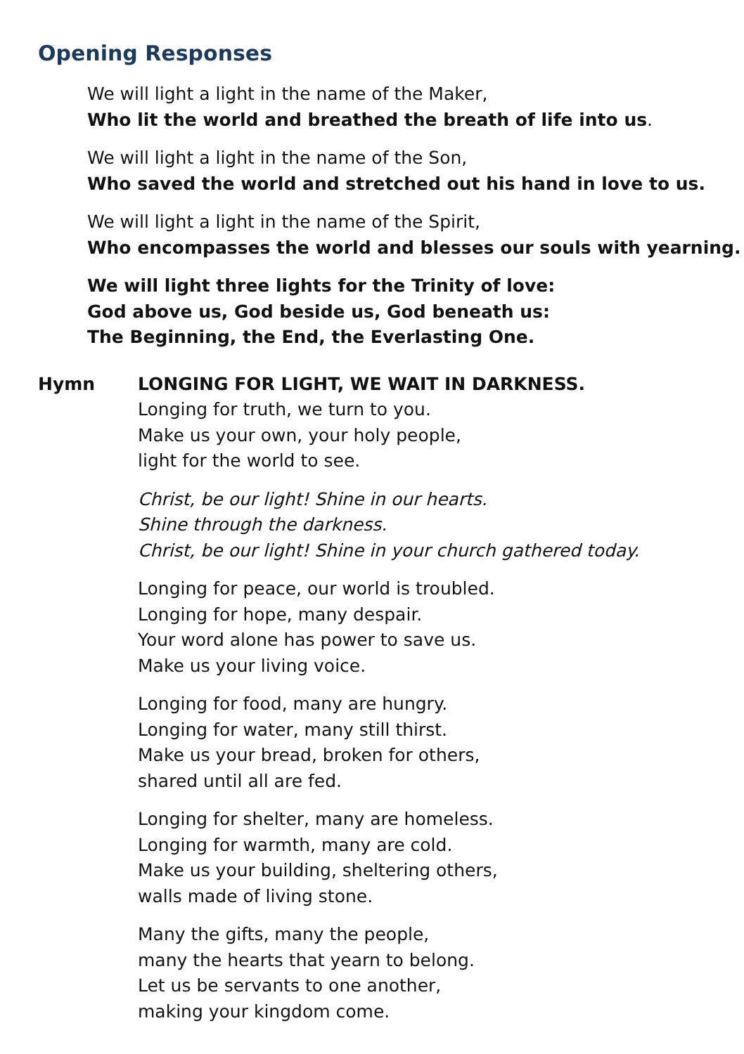Opening Responses
We will light a light in the name of the Maker,
Who lit the world and breathed the breath of life into us.
We will light a light in the name of the Son,
Who saved the world and stretched out his hand in love to us.
We will light a light in the name of the Spirit,
Who encompasses the world and blesses our souls with yearning.
We will light three lights for the Trinity of love:
God above us, God beside us, God beneath us:
The Beginning, the End, the Everlasting One.
Hymn LONGING FOR LIGHT, WE WAIT IN DARKNESS.
Longing for truth, we turn to you.
Make us your own, your holy people,
light for the world to see.
Christ, be our light! Shine in our hearts.
Shine through the darkness.
Christ, be our light! Shine in your church gathered today.
Longing for peace, our world is troubled.
Longing for hope, many despair.
Your word alone has power to save us.
Make us your living voice.
Longing for food, many are hungry.
Longing for water, many still thirst.
Make us your bread, broken for others,
shared until all are fed.
Longing for shelter, many are homeless.
Longing for warmth, many are cold.
Make us your building, sheltering others,
walls made of living stone.
Many the gifts, many the people,
many the hearts that yearn to belong.
Let us be servants to one another,
making your kingdom come.